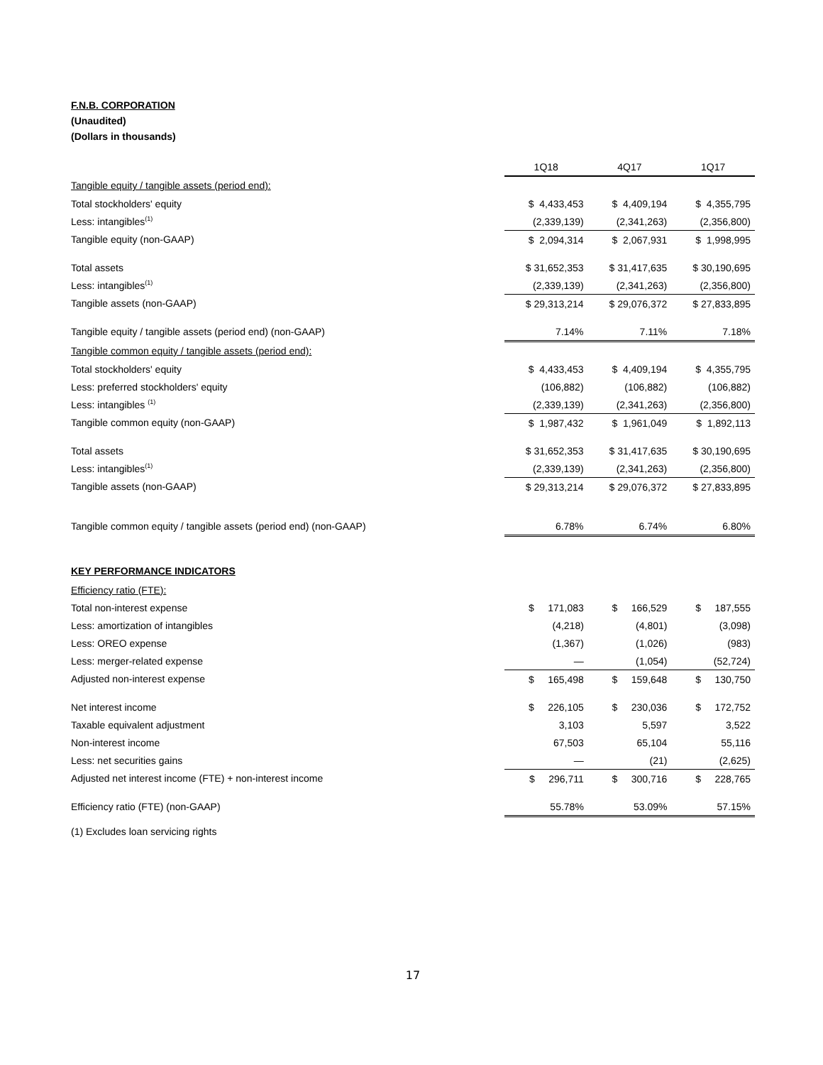F.N.B. CORPORATION
(Unaudited)
(Dollars in thousands)
| | 1Q18 | 4Q17 | 1Q17 |
| Tangible equity / tangible assets (period end): | | | |
| Total stockholders' equity | $ 4,433,453 | $ 4,409,194 | $ 4,355,795 |
| Less: intangibles<sup>(1)</sup> | (2,339,139) | (2,341,263) | (2,356,800) |
| Tangible equity (non-GAAP) | $ 2,094,314 | $ 2,067,931 | $ 1,998,995 |
| Total assets | $ 31,652,353 | $ 31,417,635 | $ 30,190,695 |
| Less: intangibles<sup>(1)</sup> | (2,339,139) | (2,341,263) | (2,356,800) |
| Tangible assets (non-GAAP) | $ 29,313,214 | $ 29,076,372 | $ 27,833,895 |
| Tangible equity / tangible assets (period end) (non-GAAP) | 7.14% | 7.11% | 7.18% |
| Tangible common equity / tangible assets (period end): | | | |
| Total stockholders' equity | $ 4,433,453 | $ 4,409,194 | $ 4,355,795 |
| Less: preferred stockholders' equity | (106,882) | (106,882) | (106,882) |
| Less: intangibles <sup>(1)</sup> | (2,339,139) | (2,341,263) | (2,356,800) |
| Tangible common equity (non-GAAP) | $ 1,987,432 | $ 1,961,049 | $ 1,892,113 |
| Total assets | $ 31,652,353 | $ 31,417,635 | $ 30,190,695 |
| Less: intangibles<sup>(1)</sup> | (2,339,139) | (2,341,263) | (2,356,800) |
| Tangible assets (non-GAAP) | $ 29,313,214 | $ 29,076,372 | $ 27,833,895 |
| Tangible common equity / tangible assets (period end) (non-GAAP) | 6.78% | 6.74% | 6.80% |
KEY PERFORMANCE INDICATORS
| Efficiency ratio (FTE): | | | |
| Total non-interest expense | $ 171,083 | $ 166,529 | $ 187,555 |
| Less: amortization of intangibles | (4,218) | (4,801) | (3,098) |
| Less: OREO expense | (1,367) | (1,026) | (983) |
| Less: merger-related expense | — | (1,054) | (52,724) |
| Adjusted non-interest expense | $ 165,498 | $ 159,648 | $ 130,750 |
| Net interest income | $ 226,105 | $ 230,036 | $ 172,752 |
| Taxable equivalent adjustment | 3,103 | 5,597 | 3,522 |
| Non-interest income | 67,503 | 65,104 | 55,116 |
| Less: net securities gains | — | (21) | (2,625) |
| Adjusted net interest income (FTE) + non-interest income | $ 296,711 | $ 300,716 | $ 228,765 |
| Efficiency ratio (FTE) (non-GAAP) | 55.78% | 53.09% | 57.15% |
(1) Excludes loan servicing rights
17